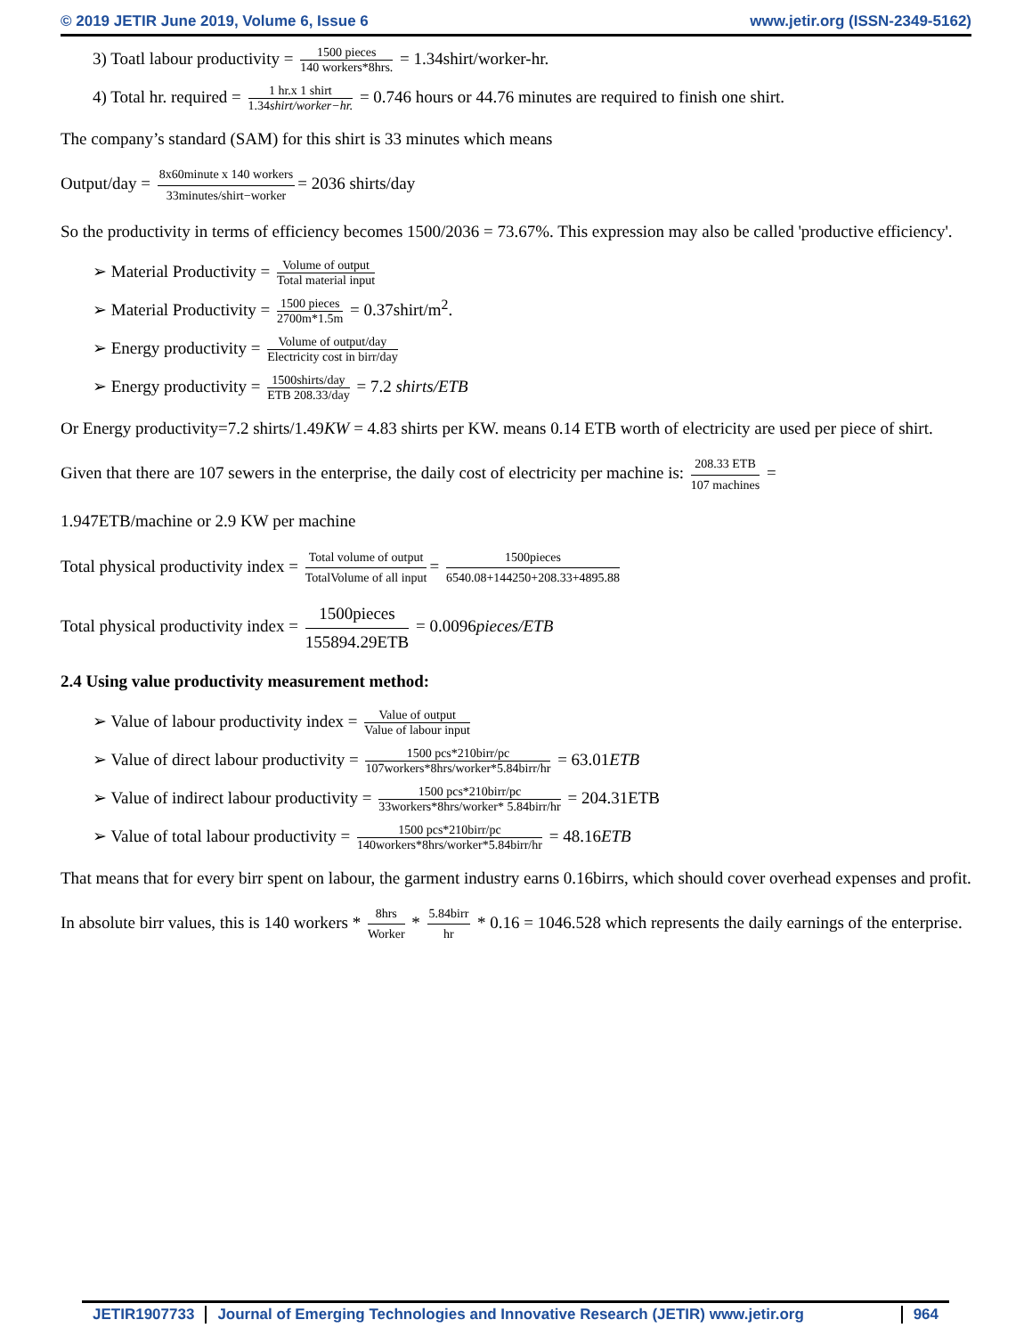© 2019 JETIR June 2019, Volume 6, Issue 6 www.jetir.org (ISSN-2349-5162)
3) Toatl labour productivity = 1500 pieces 140 workers*8hrs. = 1.34shirt/worker-hr.
4) Total hr. required = 1 hr.x 1 shirt 1.34shirt/worker−hr. = 0.746 hours or 44.76 minutes are required to finish one shirt.
The company’s standard (SAM) for this shirt is 33 minutes which means
Output/day = 8x60minute x 140 workers 33minutes/shirt−worker = 2036 shirts/day
So the productivity in terms of efficiency becomes 1500/2036 = 73.67%. This expression may also be called 'productive efficiency'.
➢ Material Productivity = Volume of output Total material input
➢ Material Productivity = 1500 pieces 2700m*1.5m = 0.37shirt/m<sup>2</sup>.
➢ Energy productivity = Volume of output/day Electricity cost in birr/day
➢ Energy productivity = 1500shirts/day ETB 208.33/day = 7.2 shirts/ETB
Or Energy productivity=7.2 shirts/1.49KW = 4.83 shirts per KW. means 0.14 ETB worth of electricity are used per piece of shirt.
Given that there are 107 sewers in the enterprise, the daily cost of electricity per machine is: 208.33 ETB 107 machines =
1.947ETB/machine or 2.9 KW per machine
Total physical productivity index = Total volume of output TotalVolume of all input = 1500pieces 6540.08+144250+208.33+4895.88
Total physical productivity index = 1500pieces 155894.29ETB = 0.0096pieces/ETB
2.4 Using value productivity measurement method:
➢ Value of labour productivity index = Value of output Value of labour input
➢ Value of direct labour productivity = 1500 pcs*210birr/pc 107workers*8hrs/worker*5.84birr/hr = 63.01ETB
➢ Value of indirect labour productivity = 1500 pcs*210birr/pc 33workers*8hrs/worker* 5.84birr/hr = 204.31ETB
➢ Value of total labour productivity = 1500 pcs*210birr/pc 140workers*8hrs/worker*5.84birr/hr = 48.16ETB
That means that for every birr spent on labour, the garment industry earns 0.16birrs, which should cover overhead expenses and profit.
In absolute birr values, this is 140 workers * 8hrs Worker * 5.84birr hr * 0.16 = 1046.528 which represents the daily earnings of the enterprise.
JETIR1907733 Journal of Emerging Technologies and Innovative Research (JETIR) www.jetir.org
964